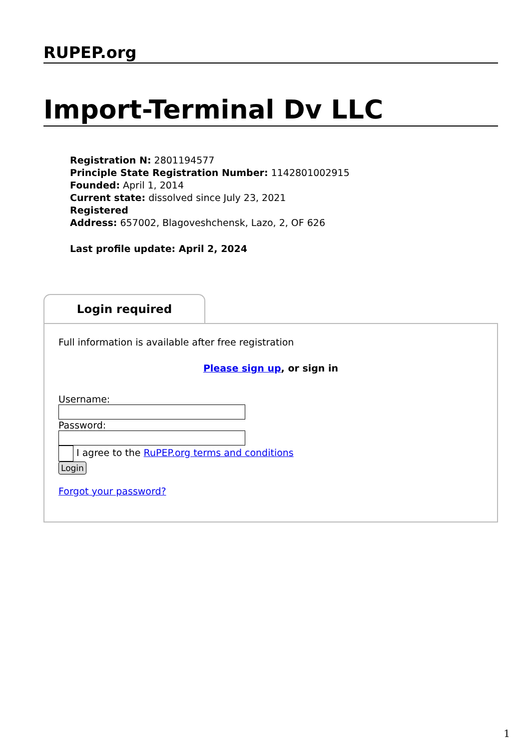RUPEP.org
Import-Terminal Dv LLC
Registration N: 2801194577
Principle State Registration Number: 1142801002915
Founded: April 1, 2014
Current state: dissolved since July 23, 2021
Registered
Address: 657002, Blagoveshchensk, Lazo, 2, OF 626
Last profile update: April 2, 2024
Login required
Full information is available after free registration
Please sign up, or sign in
Username:
Password:
I agree to the RuPEP.org terms and conditions
Login
Forgot your password?
1